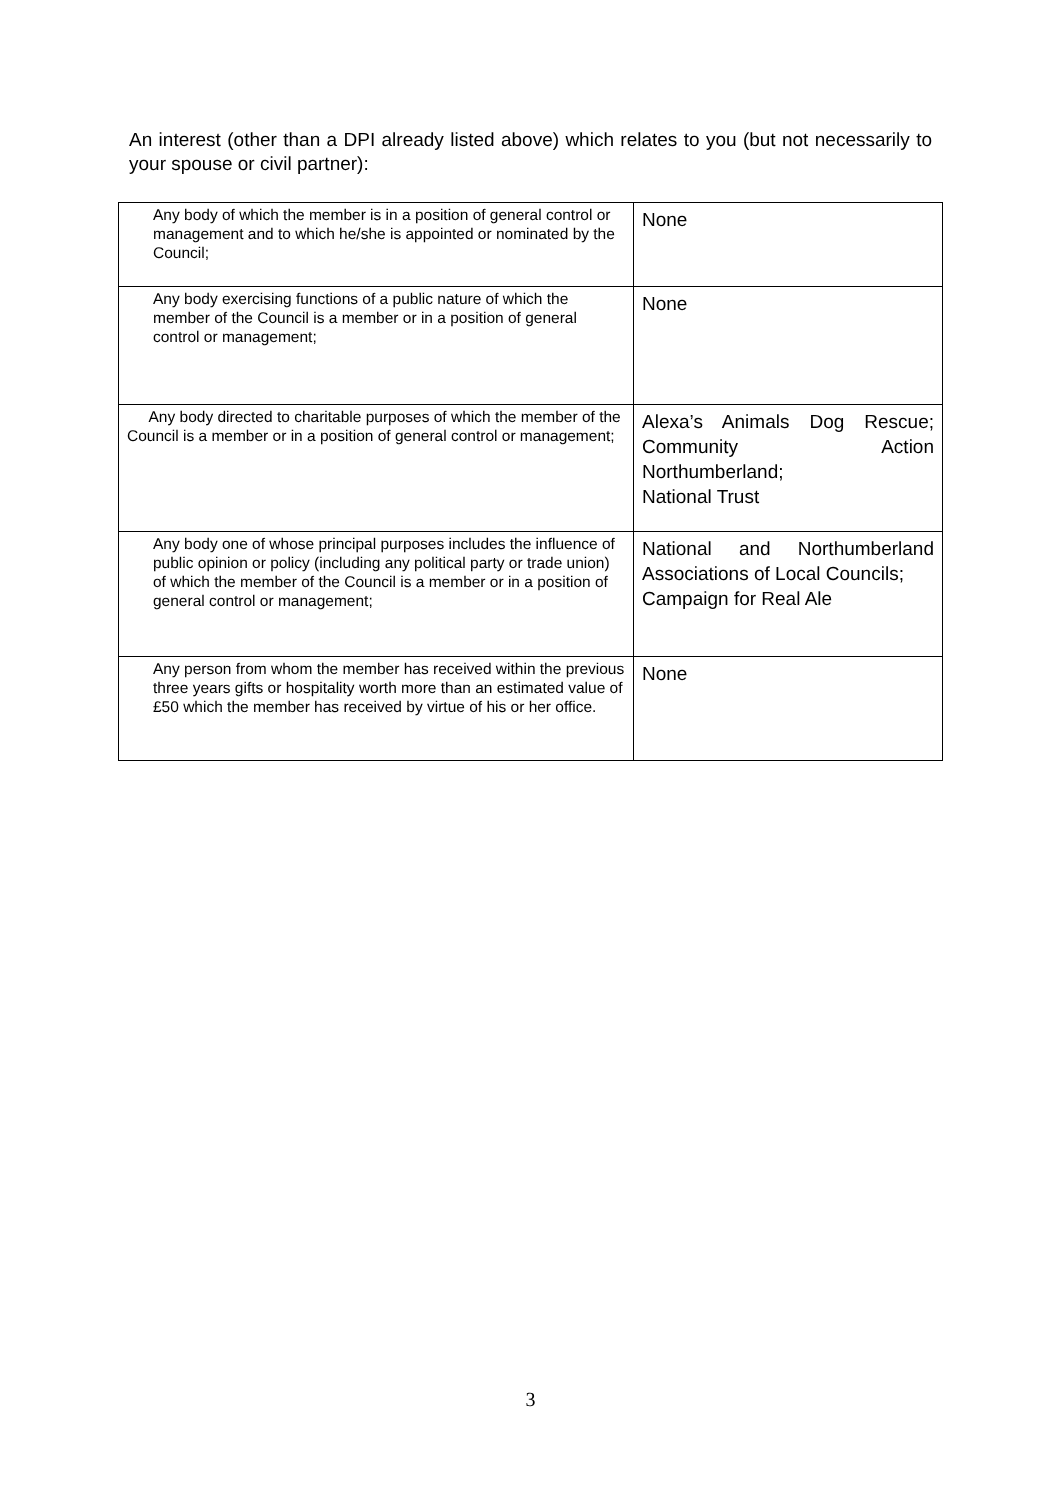An interest (other than a DPI already listed above) which relates to you (but not necessarily to your spouse or civil partner):
| Any body of which the member is in a position of general control or management and to which he/she is appointed or nominated by the Council; | None |
| Any body exercising functions of a public nature of which the member of the Council is a member or in a position of general control or management; | None |
| Any body directed to charitable purposes of which the member of the Council is a member or in a position of general control or management; | Alexa’s Animals Dog Rescue; Community Action Northumberland; National Trust |
| Any body one of whose principal purposes includes the influence of public opinion or policy (including any political party or trade union) of which the member of the Council is a member or in a position of general control or management; | National and Northumberland Associations of Local Councils; Campaign for Real Ale |
| Any person from whom the member has received within the previous three years gifts or hospitality worth more than an estimated value of £50 which the member has received by virtue of his or her office. | None |
3